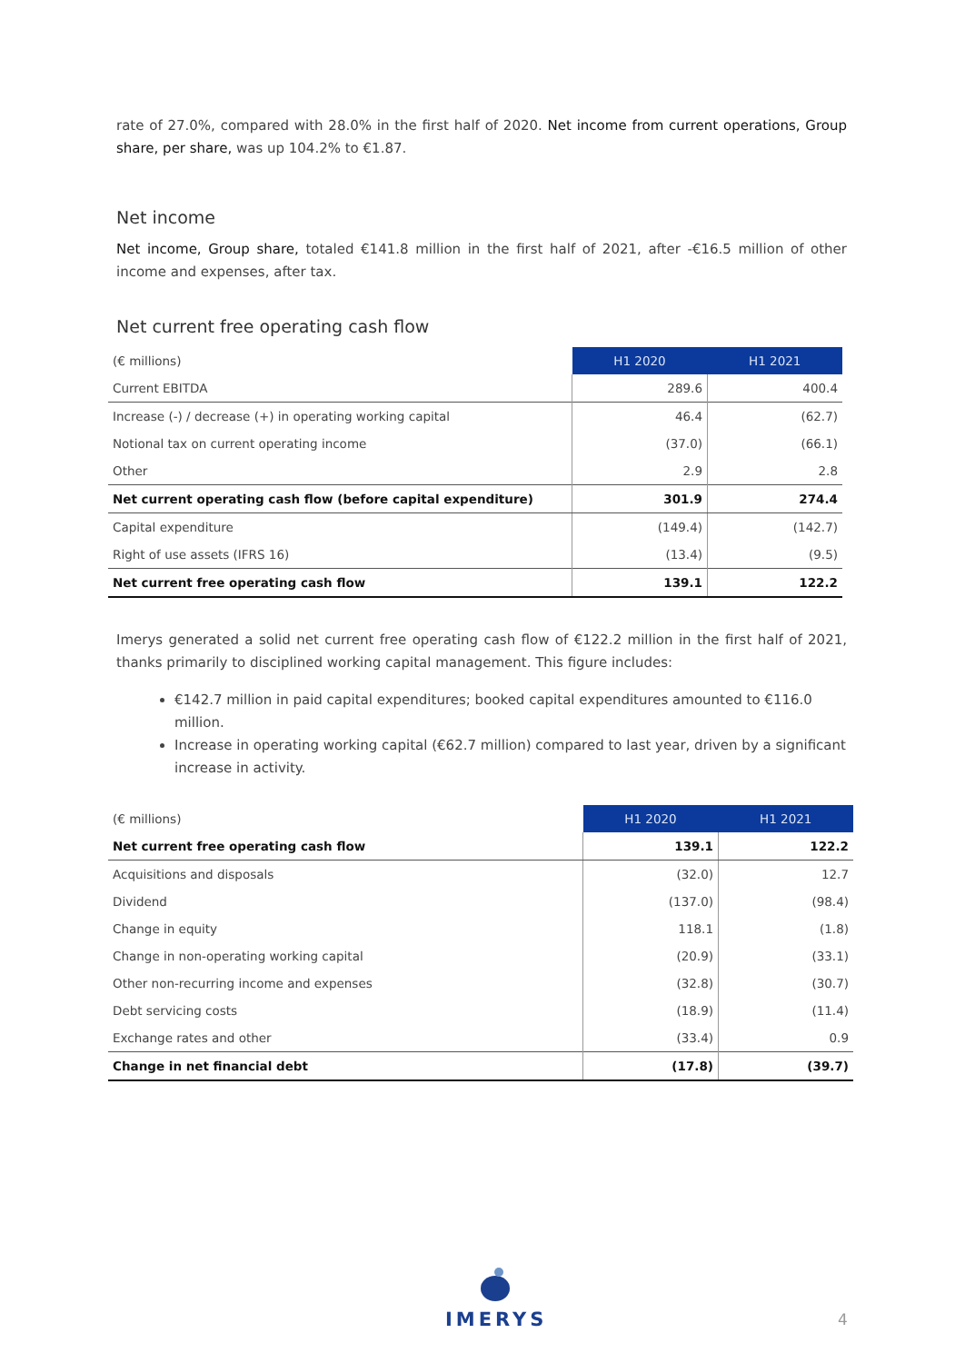rate of 27.0%, compared with 28.0% in the first half of 2020. Net income from current operations, Group share, per share, was up 104.2% to €1.87.
Net income
Net income, Group share, totaled €141.8 million in the first half of 2021, after -€16.5 million of other income and expenses, after tax.
Net current free operating cash flow
| (€ millions) | H1 2020 | H1 2021 |
| --- | --- | --- |
| Current EBITDA | 289.6 | 400.4 |
| Increase (-) / decrease (+) in operating working capital | 46.4 | (62.7) |
| Notional tax on current operating income | (37.0) | (66.1) |
| Other | 2.9 | 2.8 |
| Net current operating cash flow (before capital expenditure) | 301.9 | 274.4 |
| Capital expenditure | (149.4) | (142.7) |
| Right of use assets (IFRS 16) | (13.4) | (9.5) |
| Net current free operating cash flow | 139.1 | 122.2 |
Imerys generated a solid net current free operating cash flow of €122.2 million in the first half of 2021, thanks primarily to disciplined working capital management. This figure includes:
€142.7 million in paid capital expenditures; booked capital expenditures amounted to €116.0 million.
Increase in operating working capital (€62.7 million) compared to last year, driven by a significant increase in activity.
| (€ millions) | H1 2020 | H1 2021 |
| --- | --- | --- |
| Net current free operating cash flow | 139.1 | 122.2 |
| Acquisitions and disposals | (32.0) | 12.7 |
| Dividend | (137.0) | (98.4) |
| Change in equity | 118.1 | (1.8) |
| Change in non-operating working capital | (20.9) | (33.1) |
| Other non-recurring income and expenses | (32.8) | (30.7) |
| Debt servicing costs | (18.9) | (11.4) |
| Exchange rates and other | (33.4) | 0.9 |
| Change in net financial debt | (17.8) | (39.7) |
IMERYS
4